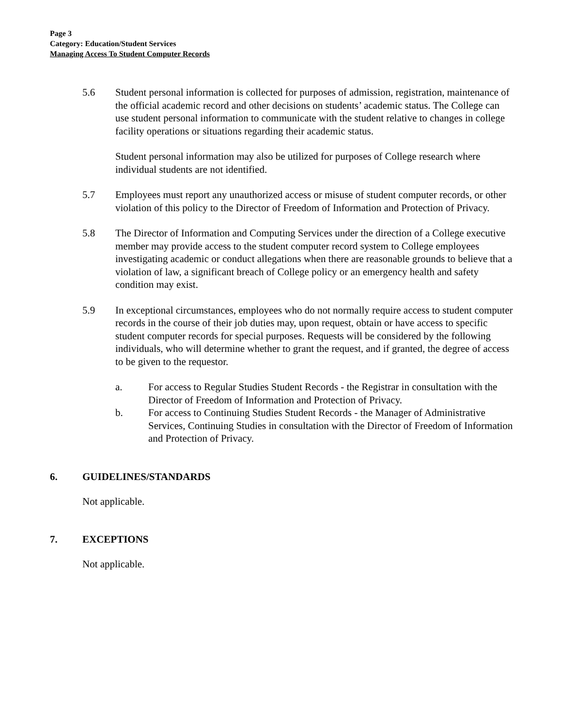Page 3
Category: Education/Student Services
Managing Access To Student Computer Records
5.6 Student personal information is collected for purposes of admission, registration, maintenance of the official academic record and other decisions on students’ academic status. The College can use student personal information to communicate with the student relative to changes in college facility operations or situations regarding their academic status.
Student personal information may also be utilized for purposes of College research where individual students are not identified.
5.7 Employees must report any unauthorized access or misuse of student computer records, or other violation of this policy to the Director of Freedom of Information and Protection of Privacy.
5.8 The Director of Information and Computing Services under the direction of a College executive member may provide access to the student computer record system to College employees investigating academic or conduct allegations when there are reasonable grounds to believe that a violation of law, a significant breach of College policy or an emergency health and safety condition may exist.
5.9 In exceptional circumstances, employees who do not normally require access to student computer records in the course of their job duties may, upon request, obtain or have access to specific student computer records for special purposes. Requests will be considered by the following individuals, who will determine whether to grant the request, and if granted, the degree of access to be given to the requestor.
a. For access to Regular Studies Student Records - the Registrar in consultation with the Director of Freedom of Information and Protection of Privacy.
b. For access to Continuing Studies Student Records - the Manager of Administrative Services, Continuing Studies in consultation with the Director of Freedom of Information and Protection of Privacy.
6. GUIDELINES/STANDARDS
Not applicable.
7. EXCEPTIONS
Not applicable.